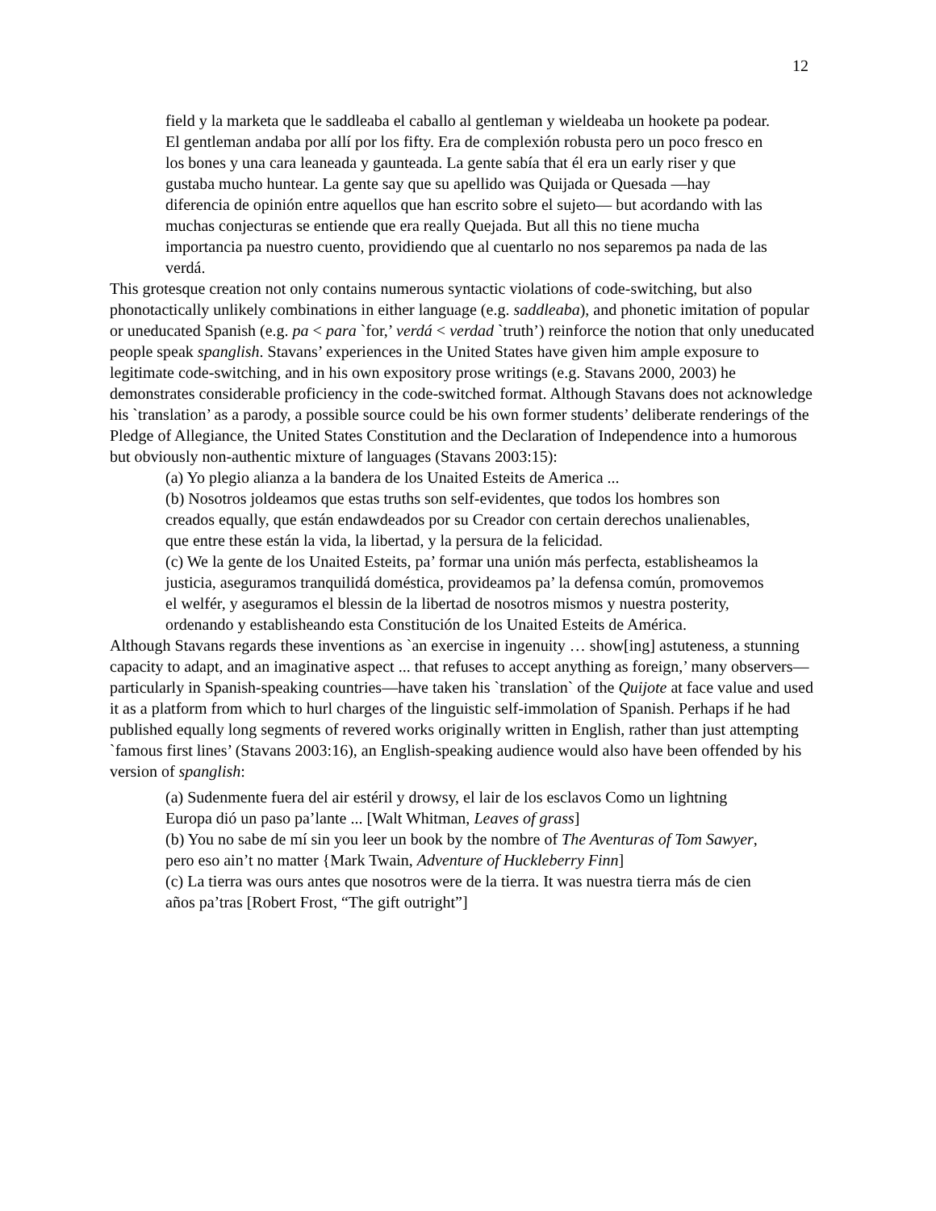12
field y la marketa que le saddleaba el caballo al gentleman y wieldeaba un hookete pa podear. El gentleman andaba por allí por los fifty. Era de complexión robusta pero un poco fresco en los bones y una cara leaneada y gaunteada. La gente sabía that él era un early riser y que gustaba mucho huntear. La gente say que su apellido was Quijada or Quesada —hay diferencia de opinión entre aquellos que han escrito sobre el sujeto— but acordando with las muchas conjecturas se entiende que era really Quejada. But all this no tiene mucha importancia pa nuestro cuento, providiendo que al cuentarlo no nos separemos pa nada de las verdá.
This grotesque creation not only contains numerous syntactic violations of code-switching, but also phonotactically unlikely combinations in either language (e.g. saddleaba), and phonetic imitation of popular or uneducated Spanish (e.g. pa < para `for,’ verdá < verdad `truth’) reinforce the notion that only uneducated people speak spanglish. Stavans’ experiences in the United States have given him ample exposure to legitimate code-switching, and in his own expository prose writings (e.g. Stavans 2000, 2003) he demonstrates considerable proficiency in the code-switched format. Although Stavans does not acknowledge his `translation’ as a parody, a possible source could be his own former students’ deliberate renderings of the Pledge of Allegiance, the United States Constitution and the Declaration of Independence into a humorous but obviously non-authentic mixture of languages (Stavans 2003:15):
(a) Yo plegio alianza a la bandera de los Unaited Esteits de America ...
(b) Nosotros joldeamos que estas truths son self-evidentes, que todos los hombres son creados equally, que están endawdeados por su Creador con certain derechos unalienables, que entre these están la vida, la libertad, y la persura de la felicidad.
(c) We la gente de los Unaited Esteits, pa’ formar una unión más perfecta, establisheamos la justicia, aseguramos tranquilidá doméstica, provideamos pa’ la defensa común, promovemos el welfér, y aseguramos el blessin de la libertad de nosotros mismos y nuestra posterity, ordenando y establisheando esta Constitución de los Unaited Esteits de América.
Although Stavans regards these inventions as `an exercise in ingenuity … show[ing] astuteness, a stunning capacity to adapt, and an imaginative aspect ... that refuses to accept anything as foreign,’ many observers—particularly in Spanish-speaking countries—have taken his `translation` of the Quijote at face value and used it as a platform from which to hurl charges of the linguistic self-immolation of Spanish. Perhaps if he had published equally long segments of revered works originally written in English, rather than just attempting `famous first lines’ (Stavans 2003:16), an English-speaking audience would also have been offended by his version of spanglish:
(a) Sudenmente fuera del air estéril y drowsy, el lair de los esclavos Como un lightning Europa dió un paso pa’lante ... [Walt Whitman, Leaves of grass]
(b) You no sabe de mí sin you leer un book by the nombre of The Aventuras of Tom Sawyer, pero eso ain’t no matter {Mark Twain, Adventure of Huckleberry Finn]
(c) La tierra was ours antes que nosotros were de la tierra. It was nuestra tierra más de cien años pa’tras [Robert Frost, “The gift outright”]